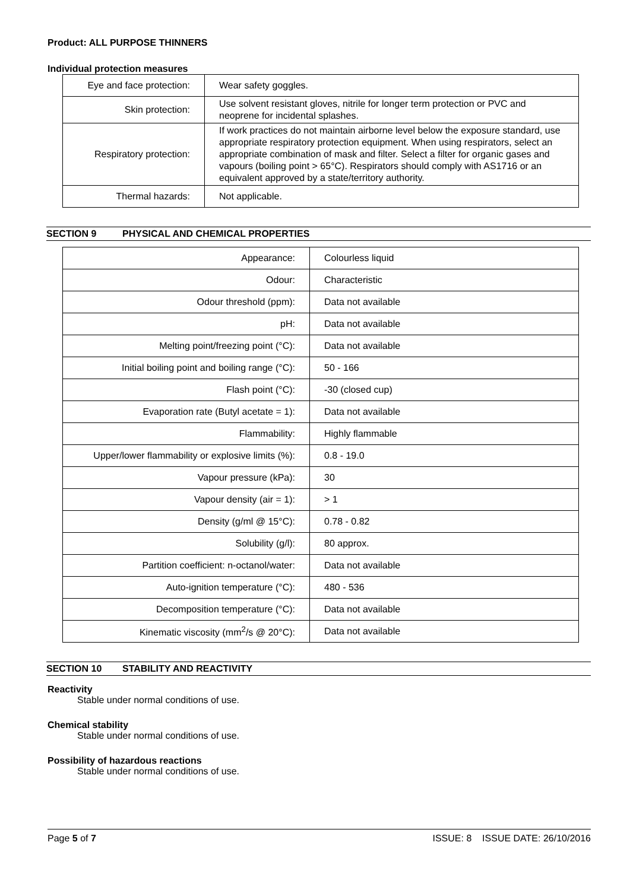Product: ALL PURPOSE THINNERS
Individual protection measures
| Eye and face protection: | Wear safety goggles. |
| Skin protection: | Use solvent resistant gloves, nitrile for longer term protection or PVC and neoprene for incidental splashes. |
| Respiratory protection: | If work practices do not maintain airborne level below the exposure standard, use appropriate respiratory protection equipment. When using respirators, select an appropriate combination of mask and filter. Select a filter for organic gases and vapours (boiling point > 65°C). Respirators should comply with AS1716 or an equivalent approved by a state/territory authority. |
| Thermal hazards: | Not applicable. |
SECTION 9 PHYSICAL AND CHEMICAL PROPERTIES
| Appearance: | Colourless liquid |
| Odour: | Characteristic |
| Odour threshold (ppm): | Data not available |
| pH: | Data not available |
| Melting point/freezing point (°C): | Data not available |
| Initial boiling point and boiling range (°C): | 50 - 166 |
| Flash point (°C): | -30 (closed cup) |
| Evaporation rate (Butyl acetate = 1): | Data not available |
| Flammability: | Highly flammable |
| Upper/lower flammability or explosive limits (%): | 0.8 - 19.0 |
| Vapour pressure (kPa): | 30 |
| Vapour density (air = 1): | > 1 |
| Density (g/ml @ 15°C): | 0.78 - 0.82 |
| Solubility (g/l): | 80 approx. |
| Partition coefficient: n-octanol/water: | Data not available |
| Auto-ignition temperature (°C): | 480 - 536 |
| Decomposition temperature (°C): | Data not available |
| Kinematic viscosity (mm<sup>2</sup>/s @ 20°C): | Data not available |
SECTION 10 STABILITY AND REACTIVITY
Reactivity
Stable under normal conditions of use.
Chemical stability
Stable under normal conditions of use.
Possibility of hazardous reactions
Stable under normal conditions of use.
Page 5 of 7 ISSUE: 8 ISSUE DATE: 26/10/2016